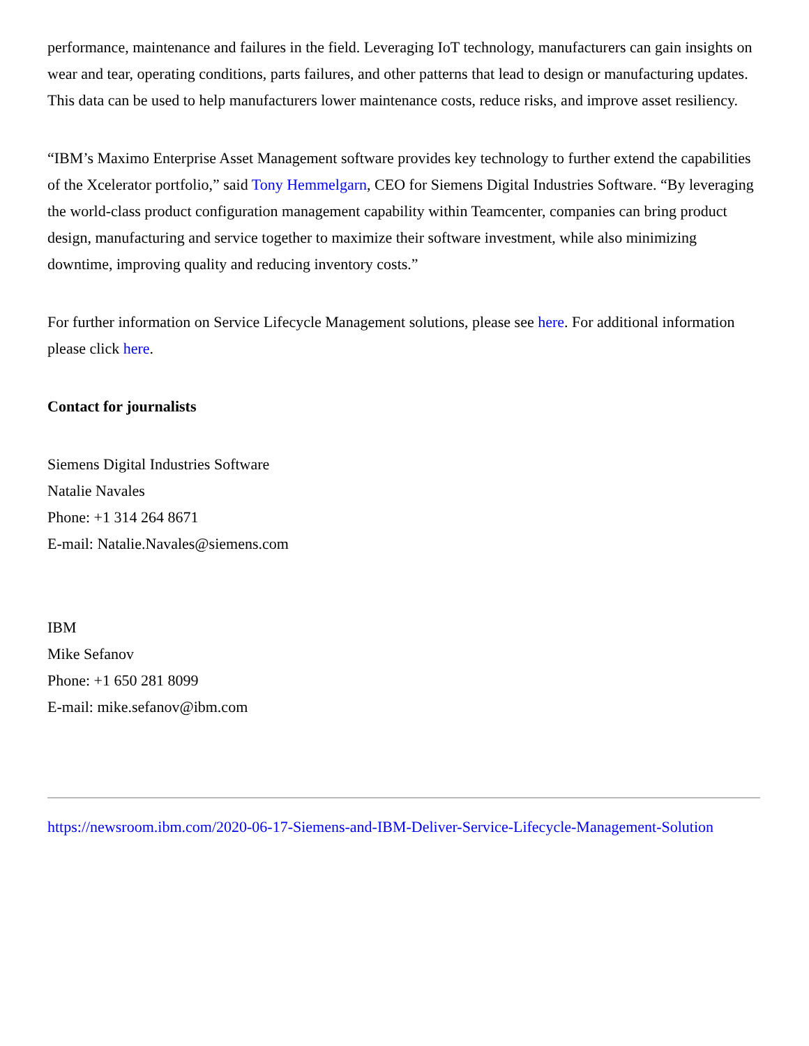performance, maintenance and failures in the field. Leveraging IoT technology, manufacturers can gain insights on wear and tear, operating conditions, parts failures, and other patterns that lead to design or manufacturing updates. This data can be used to help manufacturers lower maintenance costs, reduce risks, and improve asset resiliency.
“IBM’s Maximo Enterprise Asset Management software provides key technology to further extend the capabilities of the Xcelerator portfolio,” said Tony Hemmelgarn, CEO for Siemens Digital Industries Software. “By leveraging the world-class product configuration management capability within Teamcenter, companies can bring product design, manufacturing and service together to maximize their software investment, while also minimizing downtime, improving quality and reducing inventory costs.”
For further information on Service Lifecycle Management solutions, please see here. For additional information please click here.
Contact for journalists
Siemens Digital Industries Software
Natalie Navales
Phone: +1 314 264 8671
E-mail: Natalie.Navales@siemens.com
IBM
Mike Sefanov
Phone: +1 650 281 8099
E-mail: mike.sefanov@ibm.com
https://newsroom.ibm.com/2020-06-17-Siemens-and-IBM-Deliver-Service-Lifecycle-Management-Solution